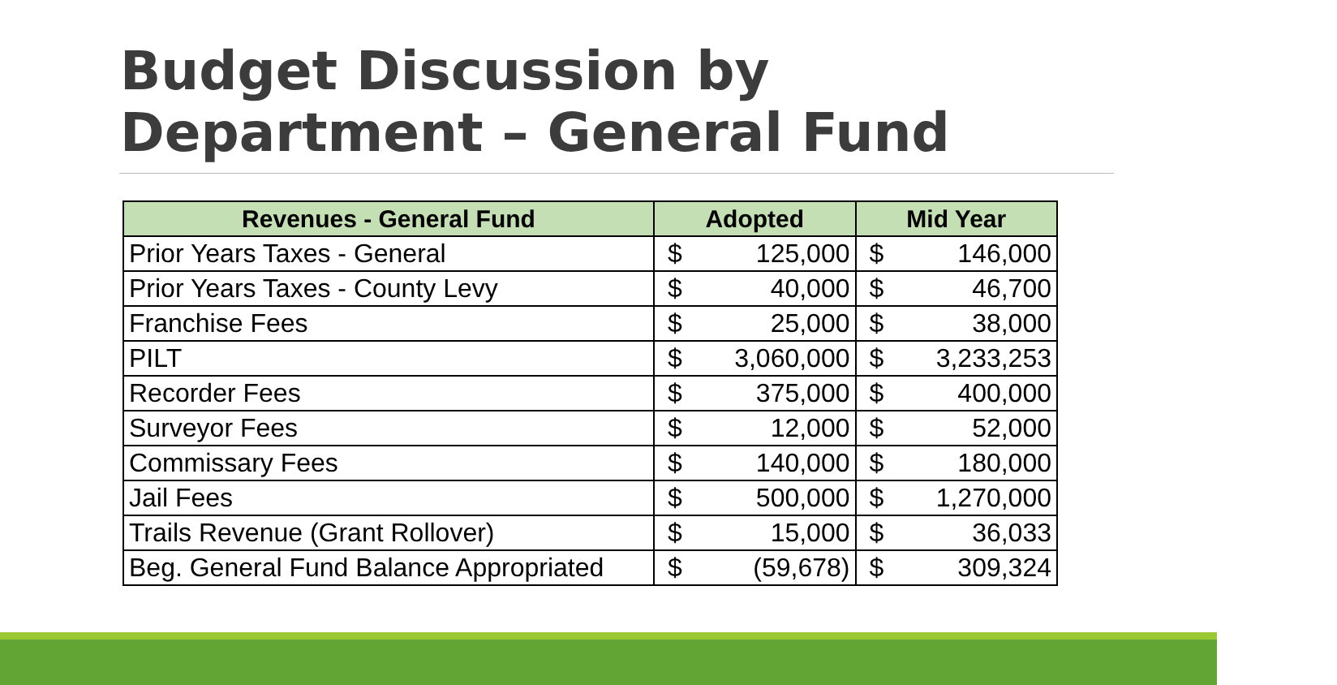Budget Discussion by
Department – General Fund
| Revenues - General Fund | Adopted | | Mid Year | |
| --- | --- | --- | --- | --- |
| Prior Years Taxes - General | $ | 125,000 | $ | 146,000 |
| Prior Years Taxes - County Levy | $ | 40,000 | $ | 46,700 |
| Franchise Fees | $ | 25,000 | $ | 38,000 |
| PILT | $ | 3,060,000 | $ | 3,233,253 |
| Recorder Fees | $ | 375,000 | $ | 400,000 |
| Surveyor Fees | $ | 12,000 | $ | 52,000 |
| Commissary Fees | $ | 140,000 | $ | 180,000 |
| Jail Fees | $ | 500,000 | $ | 1,270,000 |
| Trails Revenue (Grant Rollover) | $ | 15,000 | $ | 36,033 |
| Beg. General Fund Balance Appropriated | $ | (59,678) | $ | 309,324 |